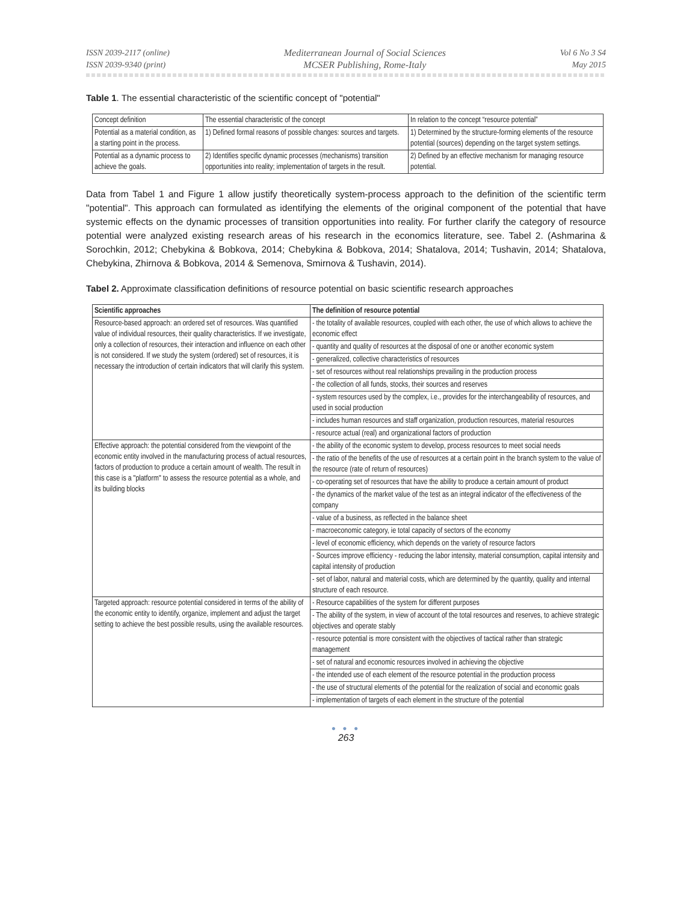ISSN 2039-2117 (online)
ISSN 2039-9340 (print)
Mediterranean Journal of Social Sciences
MCSER Publishing, Rome-Italy
Vol 6 No 3 S4
May 2015
Table 1. The essential characteristic of the scientific concept of "potential"
| Concept definition | The essential characteristic of the concept | In relation to the concept “resource potential” |
| Potential as a material condition, as a starting point in the process. | 1) Defined formal reasons of possible changes: sources and targets. | 1) Determined by the structure-forming elements of the resource potential (sources) depending on the target system settings. |
| Potential as a dynamic process to achieve the goals. | 2) Identifies specific dynamic processes (mechanisms) transition opportunities into reality; implementation of targets in the result. | 2) Defined by an effective mechanism for managing resource potential. |
Data from Tabel 1 and Figure 1 allow justify theoretically system-process approach to the definition of the scientific term "potential". This approach can formulated as identifying the elements of the original component of the potential that have systemic effects on the dynamic processes of transition opportunities into reality. For further clarify the category of resource potential were analyzed existing research areas of his research in the economics literature, see. Tabel 2. (Ashmarina & Sorochkin, 2012; Chebykina & Bobkova, 2014; Chebykina & Bobkova, 2014; Shatalova, 2014; Tushavin, 2014; Shatalova, Chebykina, Zhirnova & Bobkova, 2014 & Semenova, Smirnova & Tushavin, 2014).
Tabel 2. Approximate classification definitions of resource potential on basic scientific research approaches
| Scientific approaches | The definition of resource potential |
| --- | --- |
| Resource-based approach: an ordered set of resources. Was quantified value of individual resources, their quality characteristics. If we investigate, only a collection of resources, their interaction and influence on each other is not considered. If we study the system (ordered) set of resources, it is necessary the introduction of certain indicators that will clarify this system. | - the totality of available resources, coupled with each other, the use of which allows to achieve the economic effect |
| | - quantity and quality of resources at the disposal of one or another economic system |
| | - generalized, collective characteristics of resources |
| | - set of resources without real relationships prevailing in the production process |
| | - the collection of all funds, stocks, their sources and reserves |
| | - system resources used by the complex, i.e., provides for the interchangeability of resources, and used in social production |
| | - includes human resources and staff organization, production resources, material resources |
| | - resource actual (real) and organizational factors of production |
| Effective approach: the potential considered from the viewpoint of the economic entity involved in the manufacturing process of actual resources, factors of production to produce a certain amount of wealth. The result in this case is a "platform" to assess the resource potential as a whole, and its building blocks | - the ability of the economic system to develop, process resources to meet social needs |
| | - the ratio of the benefits of the use of resources at a certain point in the branch system to the value of the resource (rate of return of resources) |
| | - co-operating set of resources that have the ability to produce a certain amount of product |
| | - the dynamics of the market value of the test as an integral indicator of the effectiveness of the company |
| | - value of a business, as reflected in the balance sheet |
| | - macroeconomic category, ie total capacity of sectors of the economy |
| | - level of economic efficiency, which depends on the variety of resource factors |
| | - Sources improve efficiency - reducing the labor intensity, material consumption, capital intensity and capital intensity of production |
| | - set of labor, natural and material costs, which are determined by the quantity, quality and internal structure of each resource. |
| Targeted approach: resource potential considered in terms of the ability of the economic entity to identify, organize, implement and adjust the target setting to achieve the best possible results, using the available resources. | - Resource capabilities of the system for different purposes |
| | - The ability of the system, in view of account of the total resources and reserves, to achieve strategic objectives and operate stably |
| | - resource potential is more consistent with the objectives of tactical rather than strategic management |
| | - set of natural and economic resources involved in achieving the objective |
| | - the intended use of each element of the resource potential in the production process |
| | - the use of structural elements of the potential for the realization of social and economic goals |
| | - implementation of targets of each element in the structure of the potential |
● ● ●
263